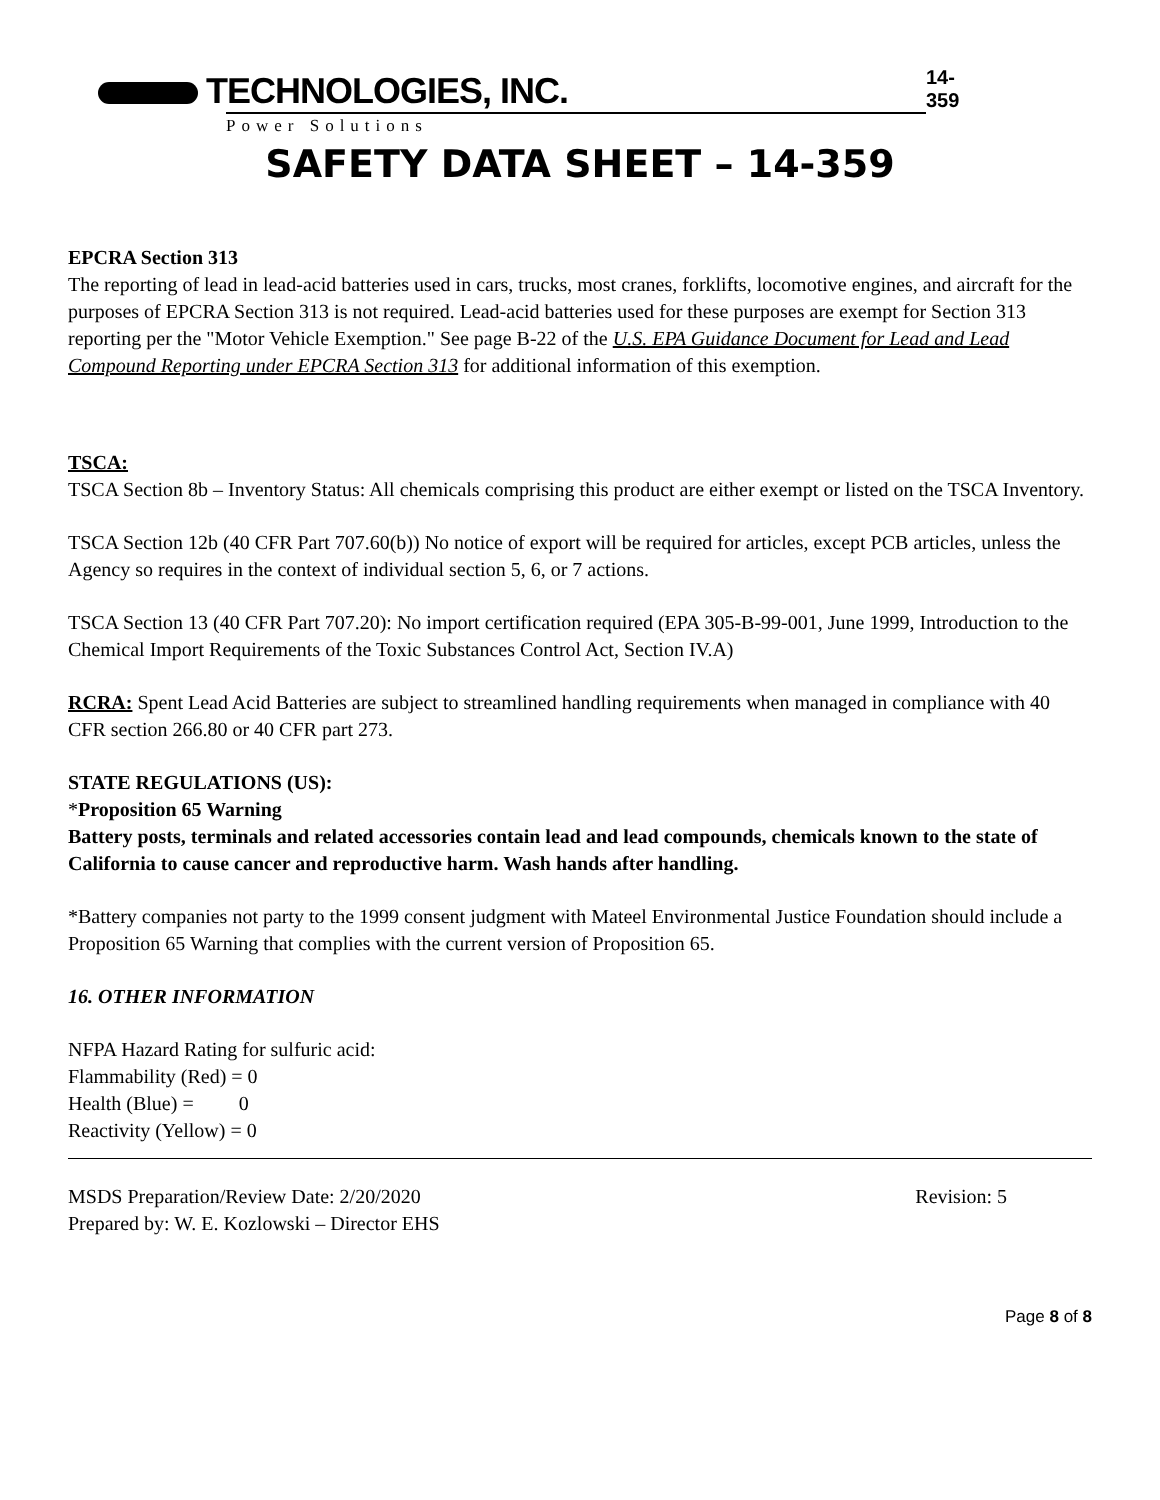TECHNOLOGIES, INC.
Power Solutions
14-359
SAFETY DATA SHEET – 14-359
EPCRA Section 313
The reporting of lead in lead-acid batteries used in cars, trucks, most cranes, forklifts, locomotive engines, and aircraft for the purposes of EPCRA Section 313 is not required. Lead-acid batteries used for these purposes are exempt for Section 313 reporting per the "Motor Vehicle Exemption." See page B-22 of the U.S. EPA Guidance Document for Lead and Lead Compound Reporting under EPCRA Section 313 for additional information of this exemption.
TSCA:
TSCA Section 8b – Inventory Status: All chemicals comprising this product are either exempt or listed on the TSCA Inventory.
TSCA Section 12b (40 CFR Part 707.60(b)) No notice of export will be required for articles, except PCB articles, unless the Agency so requires in the context of individual section 5, 6, or 7 actions.
TSCA Section 13 (40 CFR Part 707.20): No import certification required (EPA 305-B-99-001, June 1999, Introduction to the Chemical Import Requirements of the Toxic Substances Control Act, Section IV.A)
RCRA: Spent Lead Acid Batteries are subject to streamlined handling requirements when managed in compliance with 40 CFR section 266.80 or 40 CFR part 273.
STATE REGULATIONS (US):
*Proposition 65 Warning
Battery posts, terminals and related accessories contain lead and lead compounds, chemicals known to the state of California to cause cancer and reproductive harm. Wash hands after handling.
*Battery companies not party to the 1999 consent judgment with Mateel Environmental Justice Foundation should include a Proposition 65 Warning that complies with the current version of Proposition 65.
16. OTHER INFORMATION
NFPA Hazard Rating for sulfuric acid:
Flammability (Red) = 0
Health (Blue) = 0
Reactivity (Yellow) = 0
MSDS Preparation/Review Date: 2/20/2020
Prepared by: W. E. Kozlowski – Director EHS
Revision: 5
Page 8 of 8